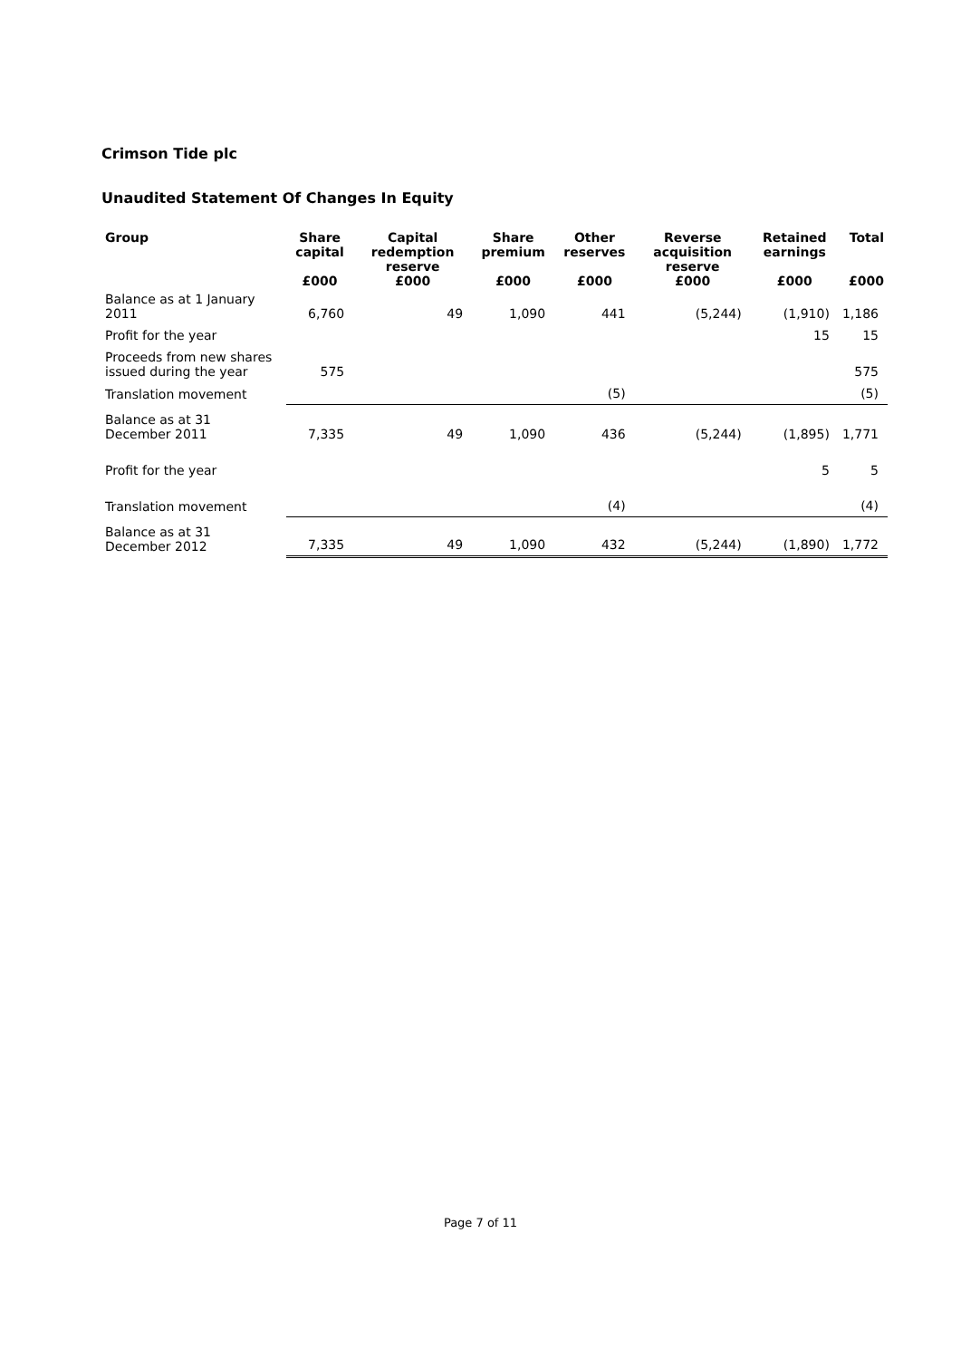Crimson Tide plc
Unaudited Statement Of Changes In Equity
| Group | Share capital | Capital redemption reserve | Share premium | Other reserves | Reverse acquisition reserve | Retained earnings | Total |
| --- | --- | --- | --- | --- | --- | --- | --- |
| | £000 | £000 | £000 | £000 | £000 | £000 | £000 |
| Balance as at 1 January 2011 | 6,760 | 49 | 1,090 | 441 | (5,244) | (1,910) | 1,186 |
| Profit for the year | | | | | | 15 | 15 |
| Proceeds from new shares issued during the year | 575 | | | | | | 575 |
| Translation movement | | | | (5) | | | (5) |
| Balance as at 31 December 2011 | 7,335 | 49 | 1,090 | 436 | (5,244) | (1,895) | 1,771 |
| Profit for the year | | | | | | 5 | 5 |
| Translation movement | | | | (4) | | | (4) |
| Balance as at 31 December 2012 | 7,335 | 49 | 1,090 | 432 | (5,244) | (1,890) | 1,772 |
Page 7 of 11